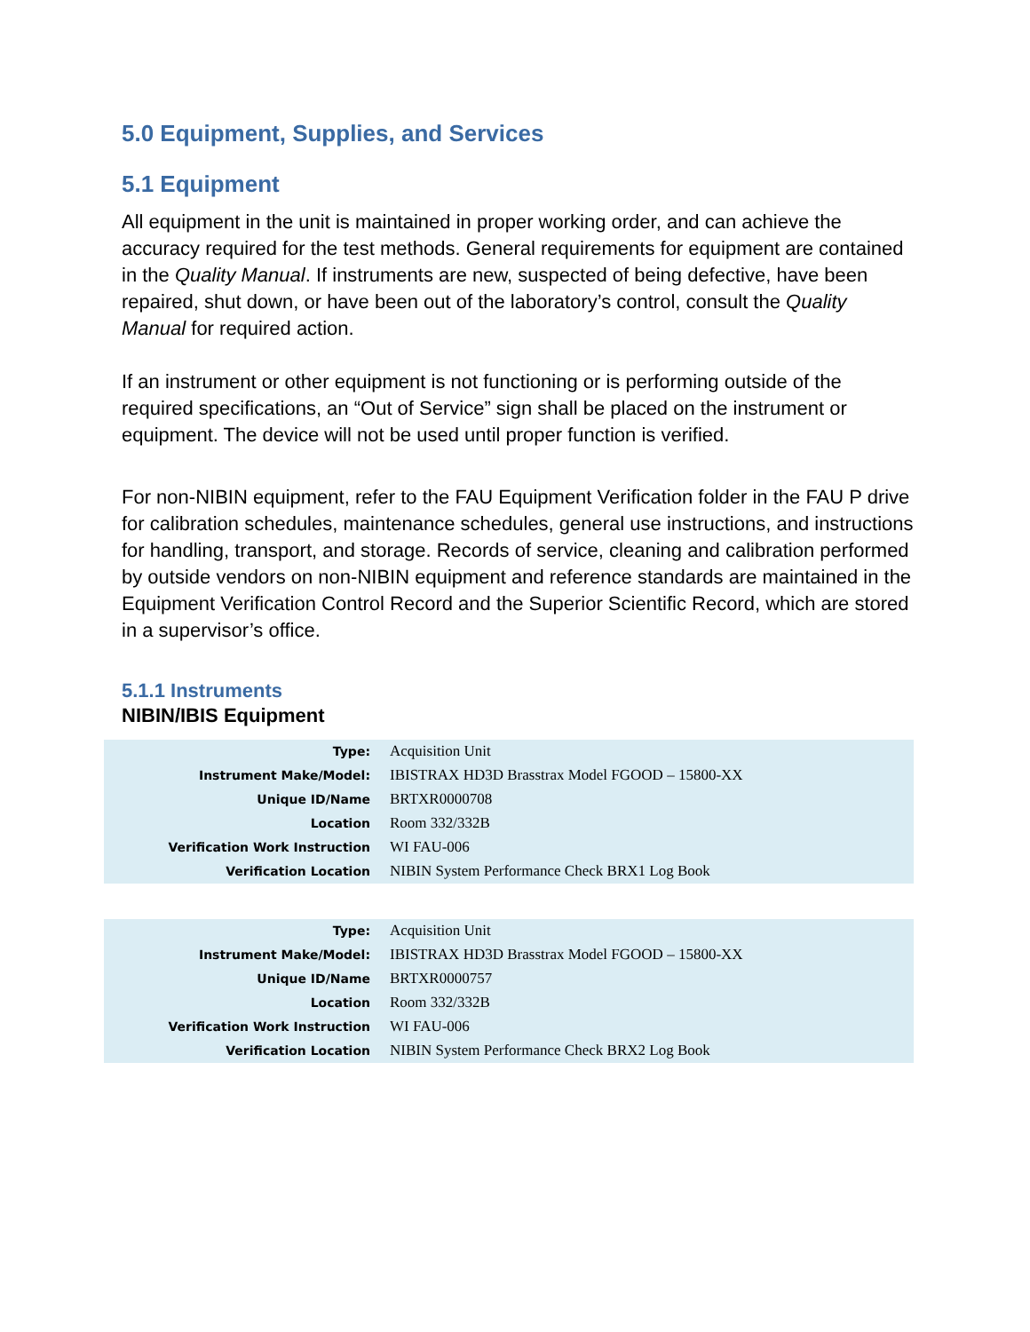5.0 Equipment, Supplies, and Services
5.1 Equipment
All equipment in the unit is maintained in proper working order, and can achieve the accuracy required for the test methods. General requirements for equipment are contained in the Quality Manual. If instruments are new, suspected of being defective, have been repaired, shut down, or have been out of the laboratory’s control, consult the Quality Manual for required action.
If an instrument or other equipment is not functioning or is performing outside of the required specifications, an “Out of Service” sign shall be placed on the instrument or equipment. The device will not be used until proper function is verified.
For non-NIBIN equipment, refer to the FAU Equipment Verification folder in the FAU P drive for calibration schedules, maintenance schedules, general use instructions, and instructions for handling, transport, and storage. Records of service, cleaning and calibration performed by outside vendors on non-NIBIN equipment and reference standards are maintained in the Equipment Verification Control Record and the Superior Scientific Record, which are stored in a supervisor’s office.
5.1.1 Instruments
NIBIN/IBIS Equipment
| Type: | Acquisition Unit |
| Instrument Make/Model: | IBISTRAX HD3D Brasstrax Model FGOOD – 15800-XX |
| Unique ID/Name | BRTXR0000708 |
| Location | Room 332/332B |
| Verification Work Instruction | WI FAU-006 |
| Verification Location | NIBIN System Performance Check BRX1 Log Book |
| Type: | Acquisition Unit |
| Instrument Make/Model: | IBISTRAX HD3D Brasstrax Model FGOOD – 15800-XX |
| Unique ID/Name | BRTXR0000757 |
| Location | Room 332/332B |
| Verification Work Instruction | WI FAU-006 |
| Verification Location | NIBIN System Performance Check BRX2 Log Book |